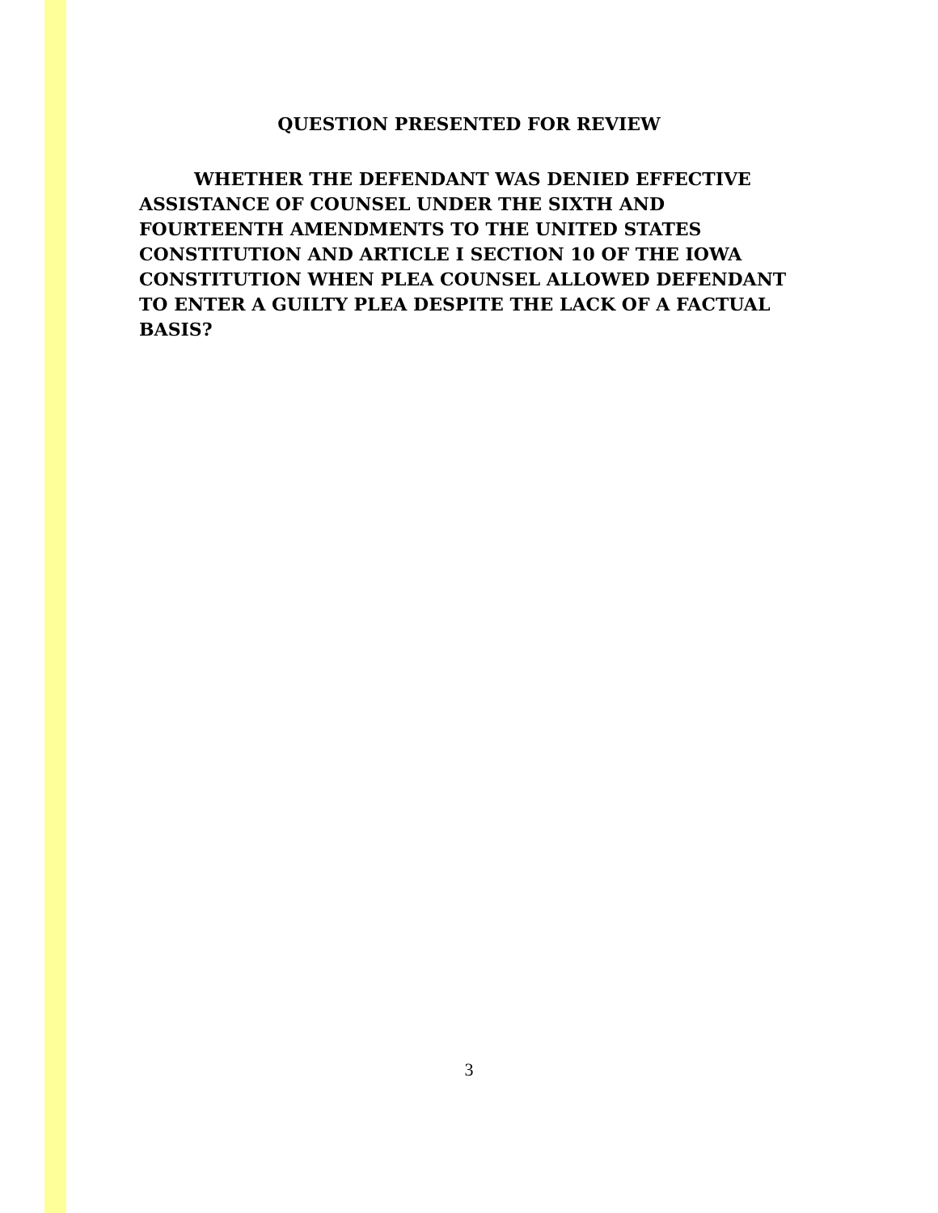QUESTION PRESENTED FOR REVIEW
WHETHER THE DEFENDANT WAS DENIED EFFECTIVE ASSISTANCE OF COUNSEL UNDER THE SIXTH AND FOURTEENTH AMENDMENTS TO THE UNITED STATES CONSTITUTION AND ARTICLE I SECTION 10 OF THE IOWA CONSTITUTION WHEN PLEA COUNSEL ALLOWED DEFENDANT TO ENTER A GUILTY PLEA DESPITE THE LACK OF A FACTUAL BASIS?
3